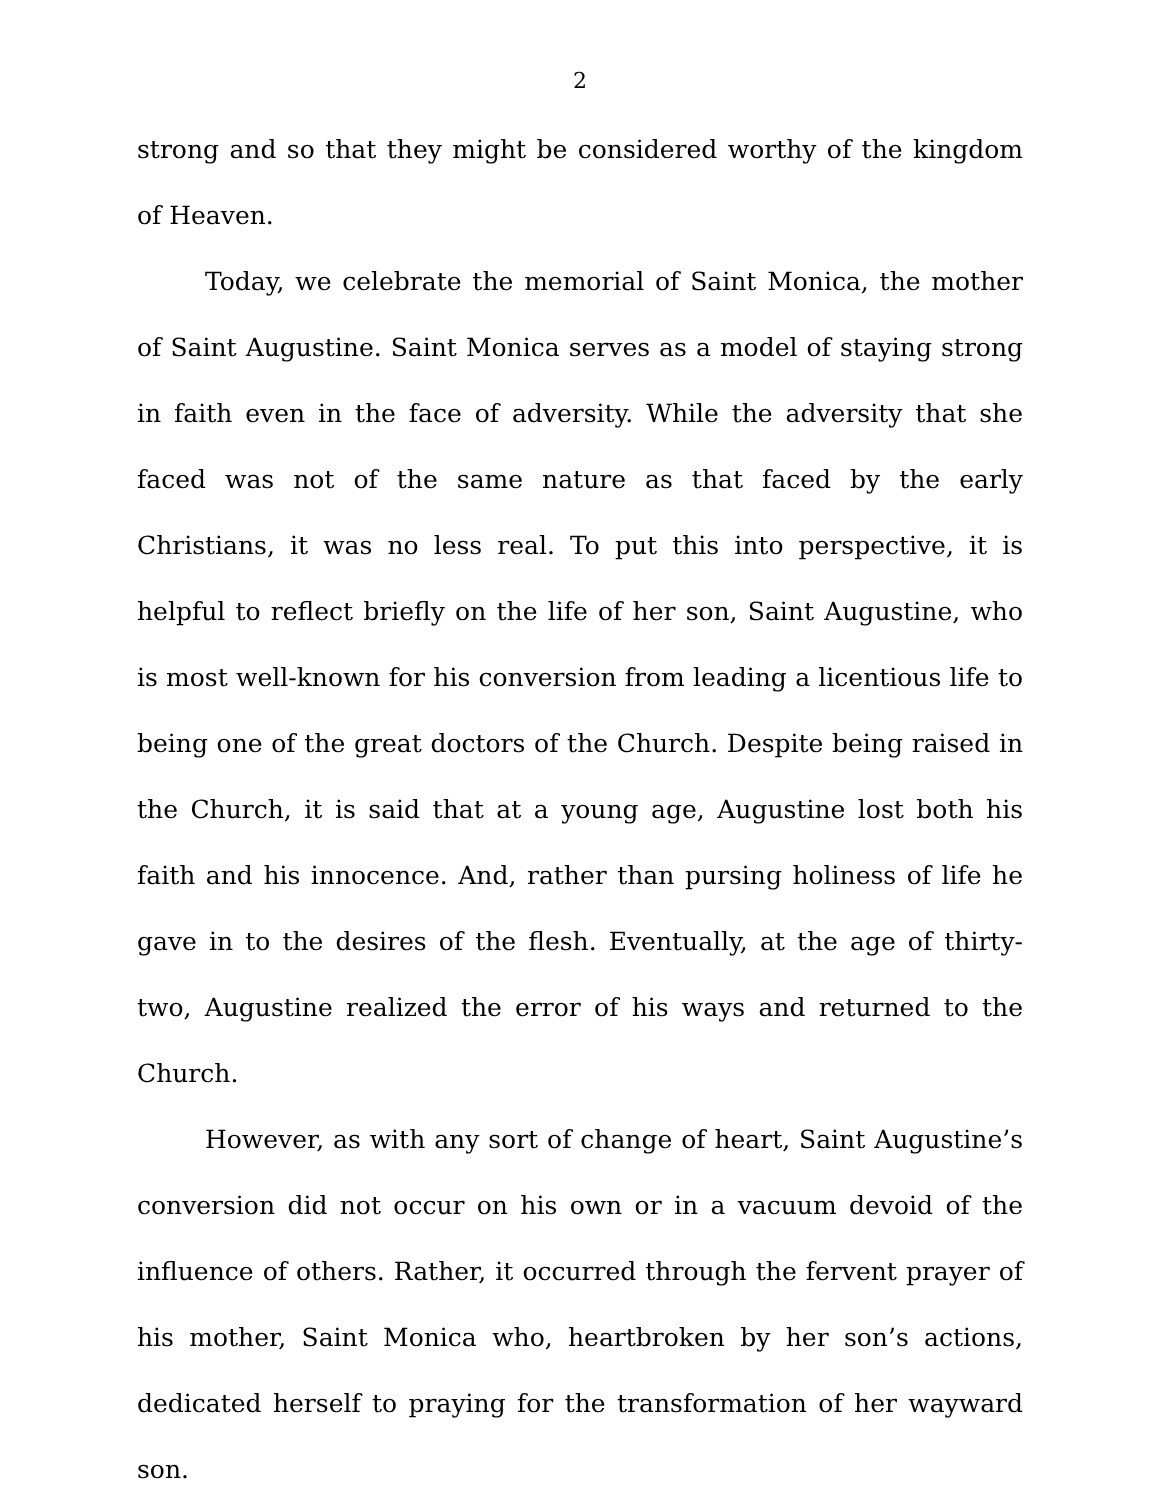2
strong and so that they might be considered worthy of the kingdom of Heaven.
Today, we celebrate the memorial of Saint Monica, the mother of Saint Augustine. Saint Monica serves as a model of staying strong in faith even in the face of adversity. While the adversity that she faced was not of the same nature as that faced by the early Christians, it was no less real. To put this into perspective, it is helpful to reflect briefly on the life of her son, Saint Augustine, who is most well-known for his conversion from leading a licentious life to being one of the great doctors of the Church. Despite being raised in the Church, it is said that at a young age, Augustine lost both his faith and his innocence. And, rather than pursing holiness of life he gave in to the desires of the flesh. Eventually, at the age of thirty-two, Augustine realized the error of his ways and returned to the Church.
However, as with any sort of change of heart, Saint Augustine’s conversion did not occur on his own or in a vacuum devoid of the influence of others. Rather, it occurred through the fervent prayer of his mother, Saint Monica who, heartbroken by her son’s actions, dedicated herself to praying for the transformation of her wayward son.